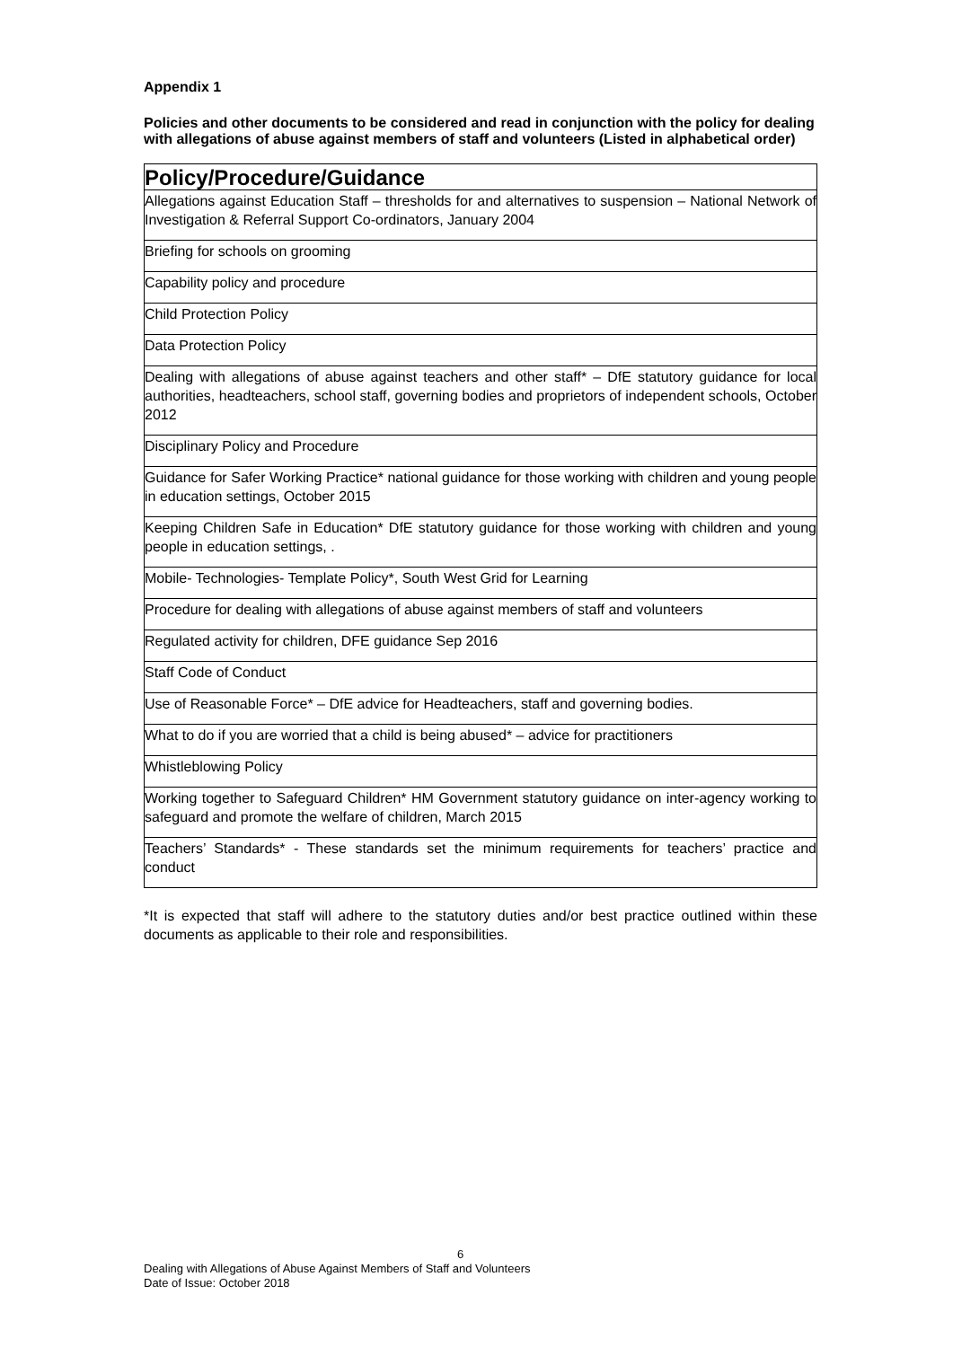Appendix 1
Policies and other documents to be considered and read in conjunction with the policy for dealing with allegations of abuse against members of staff and volunteers (Listed in alphabetical order)
| Policy/Procedure/Guidance |
| --- |
| Allegations against Education Staff – thresholds for and alternatives to suspension – National Network of Investigation & Referral Support Co-ordinators, January 2004 |
| Briefing for schools on grooming |
| Capability policy and procedure |
| Child Protection Policy |
| Data Protection Policy |
| Dealing with allegations of abuse against teachers and other staff* – DfE statutory guidance for local authorities, headteachers, school staff, governing bodies and proprietors of independent schools, October 2012 |
| Disciplinary Policy and Procedure |
| Guidance for Safer Working Practice* national guidance for those working with children and young people in education settings, October 2015 |
| Keeping Children Safe in Education* DfE statutory guidance for those working with children and young people in education settings, . |
| Mobile- Technologies- Template Policy*, South West Grid for Learning |
| Procedure for dealing with allegations of abuse against members of staff and volunteers |
| Regulated activity for children, DFE guidance Sep 2016 |
| Staff Code of Conduct |
| Use of Reasonable Force* – DfE advice for Headteachers, staff and governing bodies. |
| What to do if you are worried that a child is being abused* – advice for practitioners |
| Whistleblowing Policy |
| Working together to Safeguard Children* HM Government statutory guidance on inter-agency working to safeguard and promote the welfare of children, March 2015 |
| Teachers’ Standards* - These standards set the minimum requirements for teachers’ practice and conduct |
*It is expected that staff will adhere to the statutory duties and/or best practice outlined within these documents as applicable to their role and responsibilities.
6
Dealing with Allegations of Abuse Against Members of Staff and Volunteers
Date of Issue: October 2018